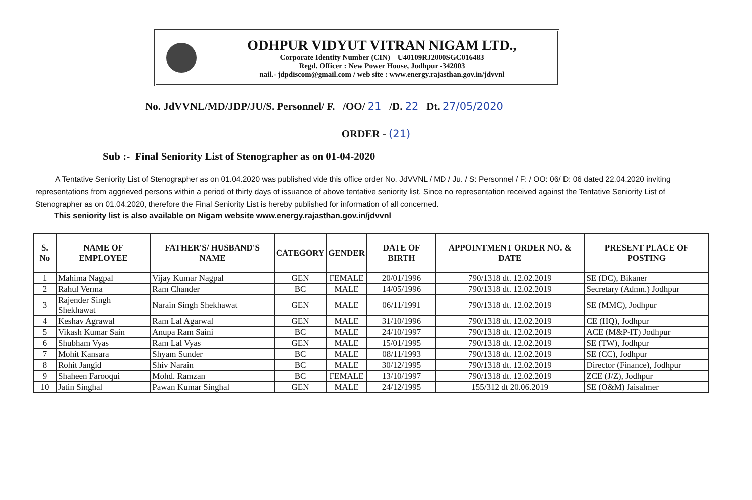ODHPUR VIDYUT VITRAN NIGAM LTD.,
Corporate Identity Number (CIN) – U40109RJ2000SGC016483
Regd. Officer : New Power House, Jodhpur -342003
nail.- jdpdiscom@gmail.com / web site : www.energy.rajasthan.gov.in/jdvvnl
No. JdVVNL/MD/JDP/JU/S. Personnel/ F. /OO/ 21 /D. 22 Dt. 27/05/2020
ORDER - (21)
Sub :- Final Seniority List of Stenographer as on 01-04-2020
A Tentative Seniority List of Stenographer as on 01.04.2020 was published vide this office order No. JdVVNL / MD / Ju. / S: Personnel / F: / OO: 06/ D: 06 dated 22.04.2020 inviting representations from aggrieved persons within a period of thirty days of issuance of above tentative seniority list. Since no representation received against the Tentative Seniority List of Stenographer as on 01.04.2020, therefore the Final Seniority List is hereby published for information of all concerned.
This seniority list is also available on Nigam website www.energy.rajasthan.gov.in/jdvvnl
| S. No | NAME OF EMPLOYEE | FATHER'S/ HUSBAND'S NAME | CATEGORY | GENDER | DATE OF BIRTH | APPOINTMENT ORDER NO. & DATE | PRESENT PLACE OF POSTING |
| --- | --- | --- | --- | --- | --- | --- | --- |
| 1 | Mahima Nagpal | Vijay Kumar Nagpal | GEN | FEMALE | 20/01/1996 | 790/1318 dt. 12.02.2019 | SE (DC), Bikaner |
| 2 | Rahul Verma | Ram Chander | BC | MALE | 14/05/1996 | 790/1318 dt. 12.02.2019 | Secretary (Admn.) Jodhpur |
| 3 | Rajender Singh Shekhawat | Narain Singh Shekhawat | GEN | MALE | 06/11/1991 | 790/1318 dt. 12.02.2019 | SE (MMC), Jodhpur |
| 4 | Keshav Agrawal | Ram Lal Agarwal | GEN | MALE | 31/10/1996 | 790/1318 dt. 12.02.2019 | CE (HQ), Jodhpur |
| 5 | Vikash Kumar Sain | Anupa Ram Saini | BC | MALE | 24/10/1997 | 790/1318 dt. 12.02.2019 | ACE (M&P-IT) Jodhpur |
| 6 | Shubham Vyas | Ram Lal Vyas | GEN | MALE | 15/01/1995 | 790/1318 dt. 12.02.2019 | SE (TW), Jodhpur |
| 7 | Mohit Kansara | Shyam Sunder | BC | MALE | 08/11/1993 | 790/1318 dt. 12.02.2019 | SE (CC), Jodhpur |
| 8 | Rohit Jangid | Shiv Narain | BC | MALE | 30/12/1995 | 790/1318 dt. 12.02.2019 | Director (Finance), Jodhpur |
| 9 | Shaheen Farooqui | Mohd. Ramzan | BC | FEMALE | 13/10/1997 | 790/1318 dt. 12.02.2019 | ZCE (J/Z), Jodhpur |
| 10 | Jatin Singhal | Pawan Kumar Singhal | GEN | MALE | 24/12/1995 | 155/312 dt 20.06.2019 | SE (O&M) Jaisalmer |